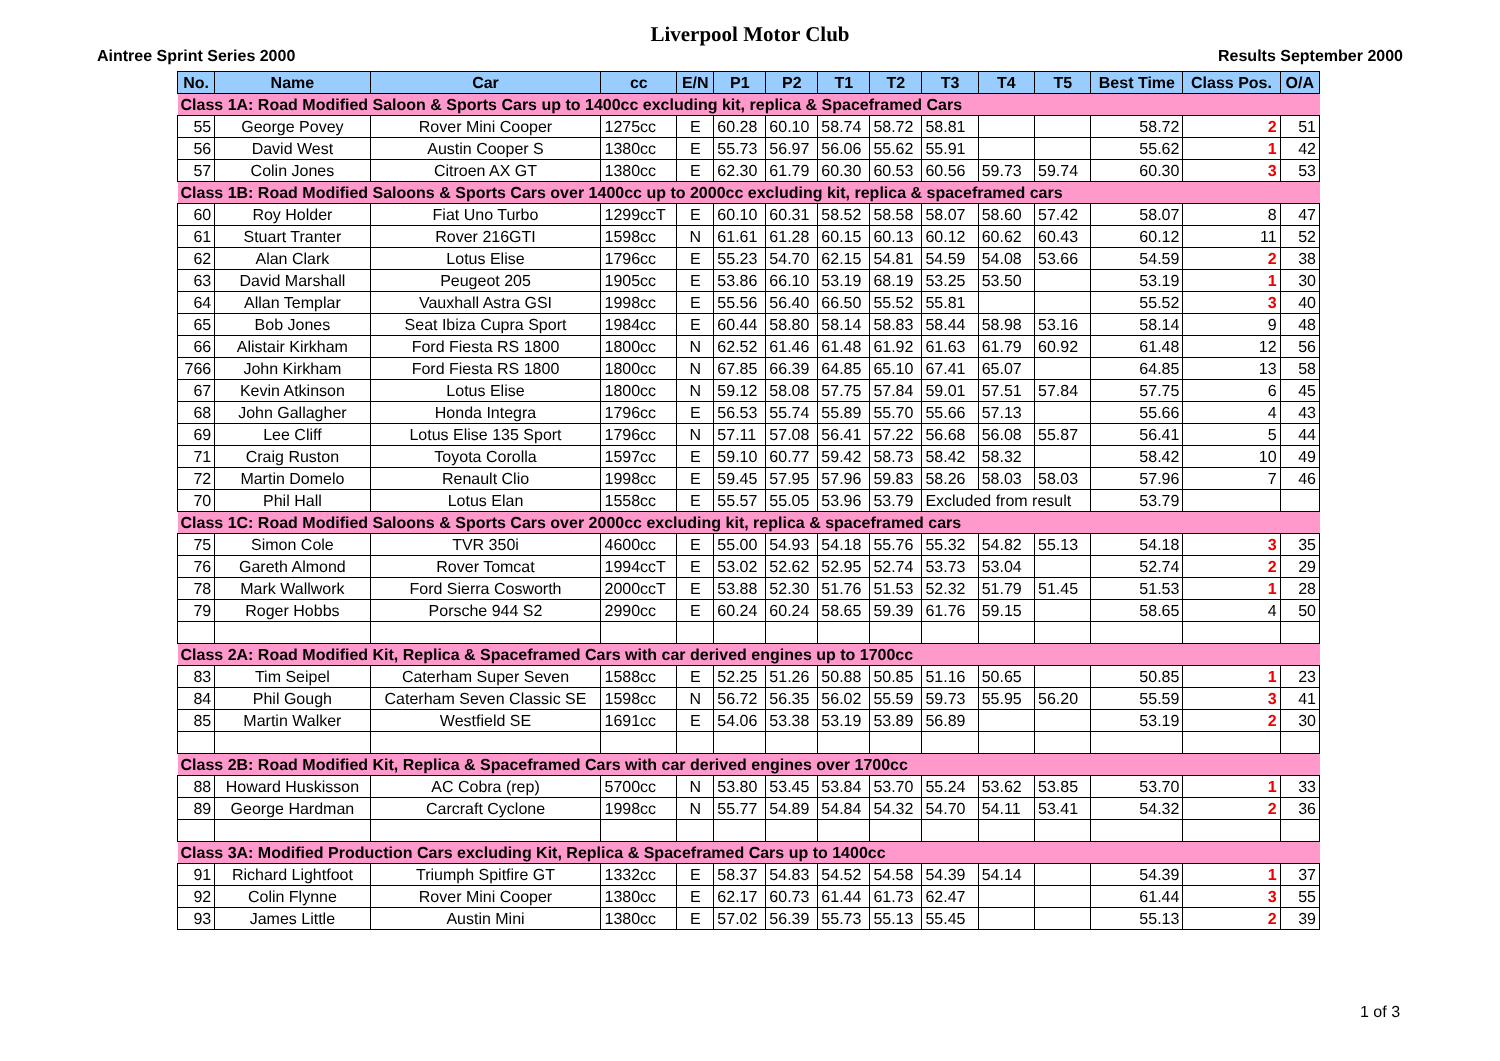Liverpool Motor Club
Aintree Sprint Series 2000 Results September 2000
| No. | Name | Car | cc | E/N | P1 | P2 | T1 | T2 | T3 | T4 | T5 | Best Time | Class Pos. | O/A |
| --- | --- | --- | --- | --- | --- | --- | --- | --- | --- | --- | --- | --- | --- | --- |
| Class 1A: Road Modified Saloon & Sports Cars up to 1400cc excluding kit, replica & Spaceframed Cars | | | | | | | | | | | | | | |
| 55 | George Povey | Rover Mini Cooper | 1275cc | E | 60.28 | 60.10 | 58.74 | 58.72 | 58.81 | | | 58.72 | 2 | 51 |
| 56 | David West | Austin Cooper S | 1380cc | E | 55.73 | 56.97 | 56.06 | 55.62 | 55.91 | | | 55.62 | 1 | 42 |
| 57 | Colin Jones | Citroen AX GT | 1380cc | E | 62.30 | 61.79 | 60.30 | 60.53 | 60.56 | 59.73 | 59.74 | 60.30 | 3 | 53 |
| Class 1B: Road Modified Saloons & Sports Cars over 1400cc up to 2000cc excluding kit, replica & spaceframed cars | | | | | | | | | | | | | | |
| 60 | Roy Holder | Fiat Uno Turbo | 1299ccT | E | 60.10 | 60.31 | 58.52 | 58.58 | 58.07 | 58.60 | 57.42 | 58.07 | 8 | 47 |
| 61 | Stuart Tranter | Rover 216GTI | 1598cc | N | 61.61 | 61.28 | 60.15 | 60.13 | 60.12 | 60.62 | 60.43 | 60.12 | 11 | 52 |
| 62 | Alan Clark | Lotus Elise | 1796cc | E | 55.23 | 54.70 | 62.15 | 54.81 | 54.59 | 54.08 | 53.66 | 54.59 | 2 | 38 |
| 63 | David Marshall | Peugeot 205 | 1905cc | E | 53.86 | 66.10 | 53.19 | 68.19 | 53.25 | 53.50 | | 53.19 | 1 | 30 |
| 64 | Allan Templar | Vauxhall Astra GSI | 1998cc | E | 55.56 | 56.40 | 66.50 | 55.52 | 55.81 | | | 55.52 | 3 | 40 |
| 65 | Bob Jones | Seat Ibiza Cupra Sport | 1984cc | E | 60.44 | 58.80 | 58.14 | 58.83 | 58.44 | 58.98 | 53.16 | 58.14 | 9 | 48 |
| 66 | Alistair Kirkham | Ford Fiesta RS 1800 | 1800cc | N | 62.52 | 61.46 | 61.48 | 61.92 | 61.63 | 61.79 | 60.92 | 61.48 | 12 | 56 |
| 766 | John Kirkham | Ford Fiesta RS 1800 | 1800cc | N | 67.85 | 66.39 | 64.85 | 65.10 | 67.41 | 65.07 | | 64.85 | 13 | 58 |
| 67 | Kevin Atkinson | Lotus Elise | 1800cc | N | 59.12 | 58.08 | 57.75 | 57.84 | 59.01 | 57.51 | 57.84 | 57.75 | 6 | 45 |
| 68 | John Gallagher | Honda Integra | 1796cc | E | 56.53 | 55.74 | 55.89 | 55.70 | 55.66 | 57.13 | | 55.66 | 4 | 43 |
| 69 | Lee Cliff | Lotus Elise 135 Sport | 1796cc | N | 57.11 | 57.08 | 56.41 | 57.22 | 56.68 | 56.08 | 55.87 | 56.41 | 5 | 44 |
| 71 | Craig Ruston | Toyota Corolla | 1597cc | E | 59.10 | 60.77 | 59.42 | 58.73 | 58.42 | 58.32 | | 58.42 | 10 | 49 |
| 72 | Martin Domelo | Renault Clio | 1998cc | E | 59.45 | 57.95 | 57.96 | 59.83 | 58.26 | 58.03 | 58.03 | 57.96 | 7 | 46 |
| 70 | Phil Hall | Lotus Elan | 1558cc | E | 55.57 | 55.05 | 53.96 | 53.79 | Excluded from result | | | 53.79 | | |
| Class 1C: Road Modified Saloons & Sports Cars over 2000cc excluding kit, replica & spaceframed cars | | | | | | | | | | | | | | |
| 75 | Simon Cole | TVR 350i | 4600cc | E | 55.00 | 54.93 | 54.18 | 55.76 | 55.32 | 54.82 | 55.13 | 54.18 | 3 | 35 |
| 76 | Gareth Almond | Rover Tomcat | 1994ccT | E | 53.02 | 52.62 | 52.95 | 52.74 | 53.73 | 53.04 | | 52.74 | 2 | 29 |
| 78 | Mark Wallwork | Ford Sierra Cosworth | 2000ccT | E | 53.88 | 52.30 | 51.76 | 51.53 | 52.32 | 51.79 | 51.45 | 51.53 | 1 | 28 |
| 79 | Roger Hobbs | Porsche 944 S2 | 2990cc | E | 60.24 | 60.24 | 58.65 | 59.39 | 61.76 | 59.15 | | 58.65 | 4 | 50 |
| Class 2A: Road Modified Kit, Replica & Spaceframed Cars with car derived engines up to 1700cc | | | | | | | | | | | | | | |
| 83 | Tim Seipel | Caterham Super Seven | 1588cc | E | 52.25 | 51.26 | 50.88 | 50.85 | 51.16 | 50.65 | | 50.85 | 1 | 23 |
| 84 | Phil Gough | Caterham Seven Classic SE | 1598cc | N | 56.72 | 56.35 | 56.02 | 55.59 | 59.73 | 55.95 | 56.20 | 55.59 | 3 | 41 |
| 85 | Martin Walker | Westfield SE | 1691cc | E | 54.06 | 53.38 | 53.19 | 53.89 | 56.89 | | | 53.19 | 2 | 30 |
| Class 2B: Road Modified Kit, Replica & Spaceframed Cars with car derived engines over 1700cc | | | | | | | | | | | | | | |
| 88 | Howard Huskisson | AC Cobra (rep) | 5700cc | N | 53.80 | 53.45 | 53.84 | 53.70 | 55.24 | 53.62 | 53.85 | 53.70 | 1 | 33 |
| 89 | George Hardman | Carcraft Cyclone | 1998cc | N | 55.77 | 54.89 | 54.84 | 54.32 | 54.70 | 54.11 | 53.41 | 54.32 | 2 | 36 |
| Class 3A: Modified Production Cars excluding Kit, Replica & Spaceframed Cars up to 1400cc | | | | | | | | | | | | | | |
| 91 | Richard Lightfoot | Triumph Spitfire GT | 1332cc | E | 58.37 | 54.83 | 54.52 | 54.58 | 54.39 | 54.14 | | 54.39 | 1 | 37 |
| 92 | Colin Flynne | Rover Mini Cooper | 1380cc | E | 62.17 | 60.73 | 61.44 | 61.73 | 62.47 | | | 61.44 | 3 | 55 |
| 93 | James Little | Austin Mini | 1380cc | E | 57.02 | 56.39 | 55.73 | 55.13 | 55.45 | | | 55.13 | 2 | 39 |
1 of 3